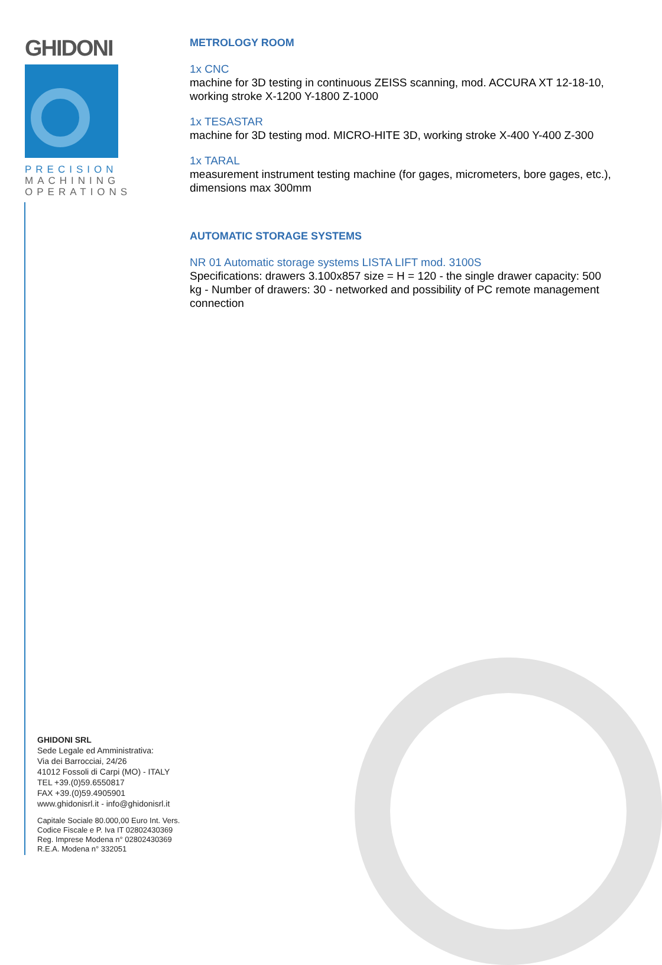GHIDONI
PRECISION
MACHINING
OPERATIONS
METROLOGY ROOM
1x CNC
machine for 3D testing in continuous ZEISS scanning, mod. ACCURA XT 12-18-10, working stroke X-1200 Y-1800 Z-1000
1x TESASTAR
machine for 3D testing mod. MICRO-HITE 3D, working stroke X-400 Y-400 Z-300
1x TARAL
measurement instrument testing machine (for gages, micrometers, bore gages, etc.), dimensions max 300mm
AUTOMATIC STORAGE SYSTEMS
NR 01 Automatic storage systems LISTA LIFT mod. 3100S
Specifications: drawers 3.100x857 size = H = 120 - the single drawer capacity: 500 kg - Number of drawers: 30 - networked and possibility of PC remote management connection
GHIDONI SRL
Sede Legale ed Amministrativa:
Via dei Barrocciai, 24/26
41012 Fossoli di Carpi (MO) - ITALY
TEL +39.(0)59.6550817
FAX +39.(0)59.4905901
www.ghidonisrl.it - info@ghidonisrl.it
Capitale Sociale 80.000,00 Euro Int. Vers.
Codice Fiscale e P. Iva IT 02802430369
Reg. Imprese Modena n° 02802430369
R.E.A. Modena n° 332051